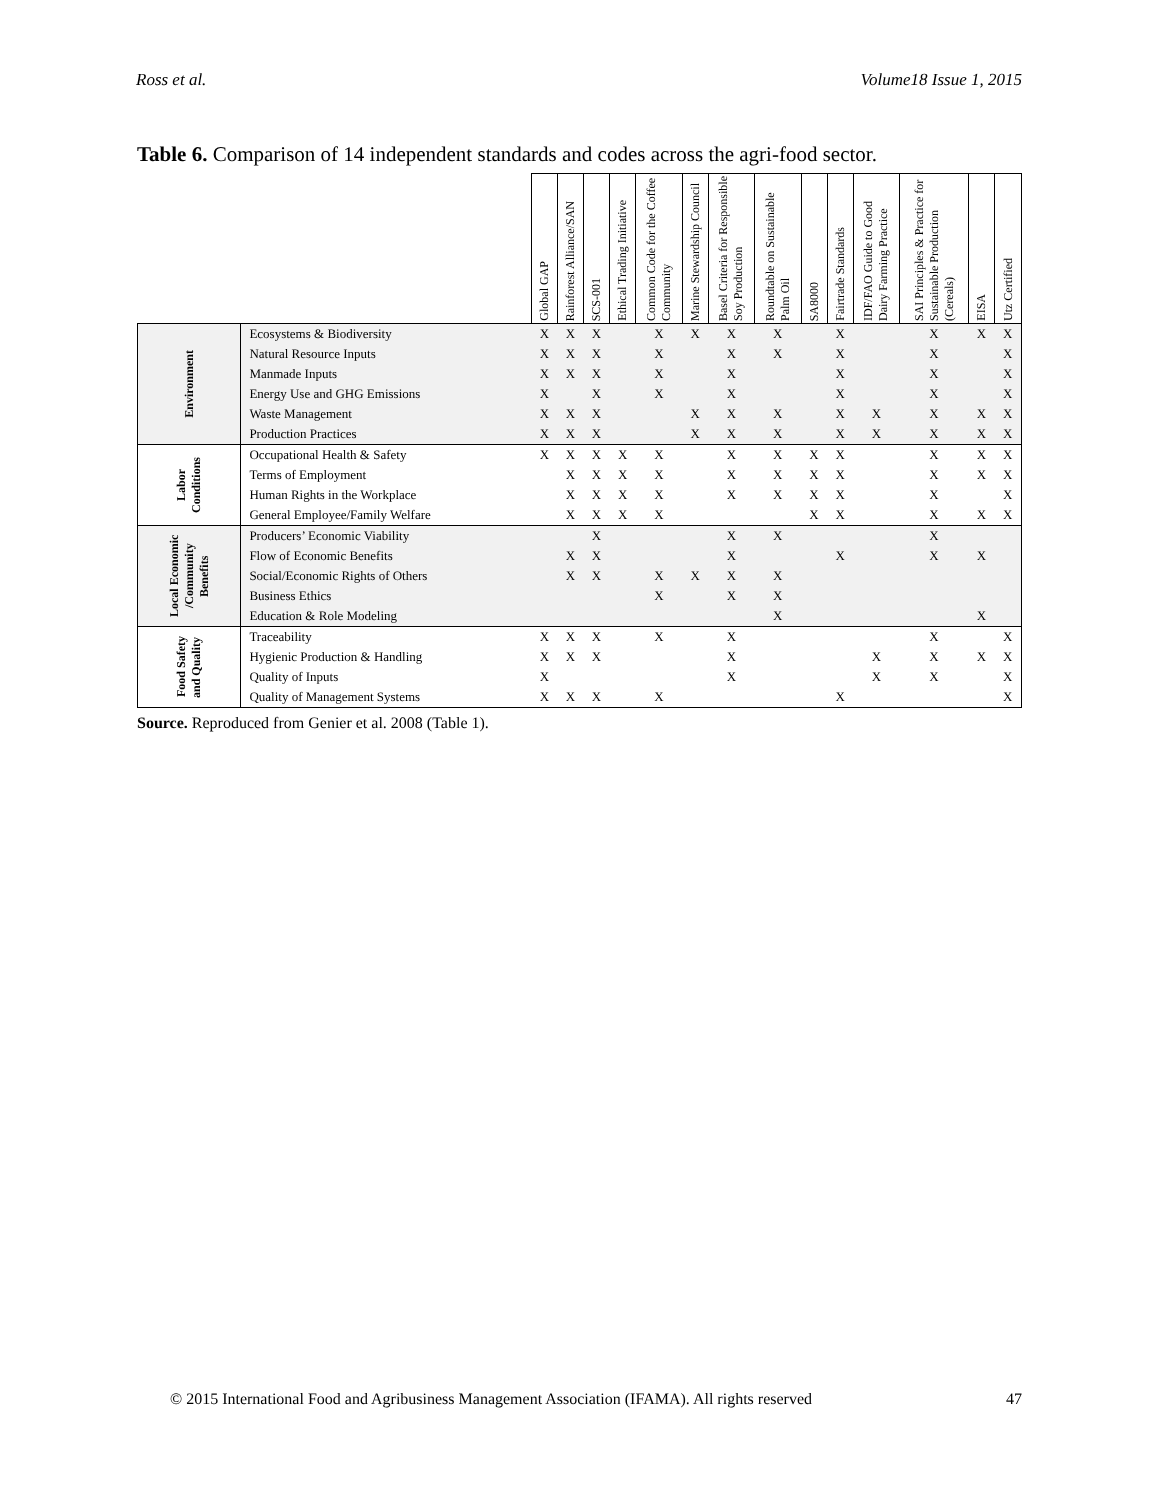Ross et al. Volume18 Issue 1, 2015
Table 6. Comparison of 14 independent standards and codes across the agri-food sector.
| | | Global GAP | Rainforest Alliance/SAN | SCS-001 | Ethical Trading Initiative | Common Code for the Coffee Community | Marine Stewardship Council | Basel Criteria for Responsible Soy Production | Roundtable on Sustainable Palm Oil | SA8000 | Fairtrade Standards | IDF/FAO Guide to Good Dairy Farming Practice | SAI Principles & Practice for Sustainable Production (Cereals) | EISA | Utz Certified |
| --- | --- | --- | --- | --- | --- | --- | --- | --- | --- | --- | --- | --- | --- | --- | --- |
| Environment | Ecosystems & Biodiversity | X | X | X | | X | X | X | X | | X | | X | X | X |
| | Natural Resource Inputs | X | X | X | | X | | X | X | | X | | X | | X |
| | Manmade Inputs | X | X | X | | X | | X | | | X | | X | | X |
| | Energy Use and GHG Emissions | X | | X | | X | | X | | | X | | X | | X |
| | Waste Management | X | X | X | | | X | X | X | | X | X | X | X | X |
| | Production Practices | X | X | X | | | X | X | X | | X | X | X | X | X |
| Labor Conditions | Occupational Health & Safety | X | X | X | X | X | | X | X | X | X | | X | X | X |
| | Terms of Employment | | X | X | X | X | | X | X | X | X | | X | X | X |
| | Human Rights in the Workplace | | X | X | X | X | | X | X | X | X | | X | | X |
| | General Employee/Family Welfare | | X | X | X | X | | | | X | X | | X | X | X |
| Local Economic /Community Benefits | Producers’ Economic Viability | | | X | | | | X | X | | | | X | | |
| | Flow of Economic Benefits | | X | X | | | | X | | | X | | X | X | |
| | Social/Economic Rights of Others | | X | X | | X | X | X | X | | | | | | |
| | Business Ethics | | | | | X | | X | X | | | | | | |
| | Education & Role Modeling | | | | | | | | X | | | | | X | |
| Food Safety and Quality | Traceability | X | X | X | | X | | X | | | | | X | | X |
| | Hygienic Production & Handling | X | X | X | | | | X | | | | X | X | X | X |
| | Quality of Inputs | X | | | | | | X | | | | X | X | | X |
| | Quality of Management Systems | X | X | X | | X | | | | | X | | | | X |
Source. Reproduced from Genier et al. 2008 (Table 1).
© 2015 International Food and Agribusiness Management Association (IFAMA). All rights reserved 47